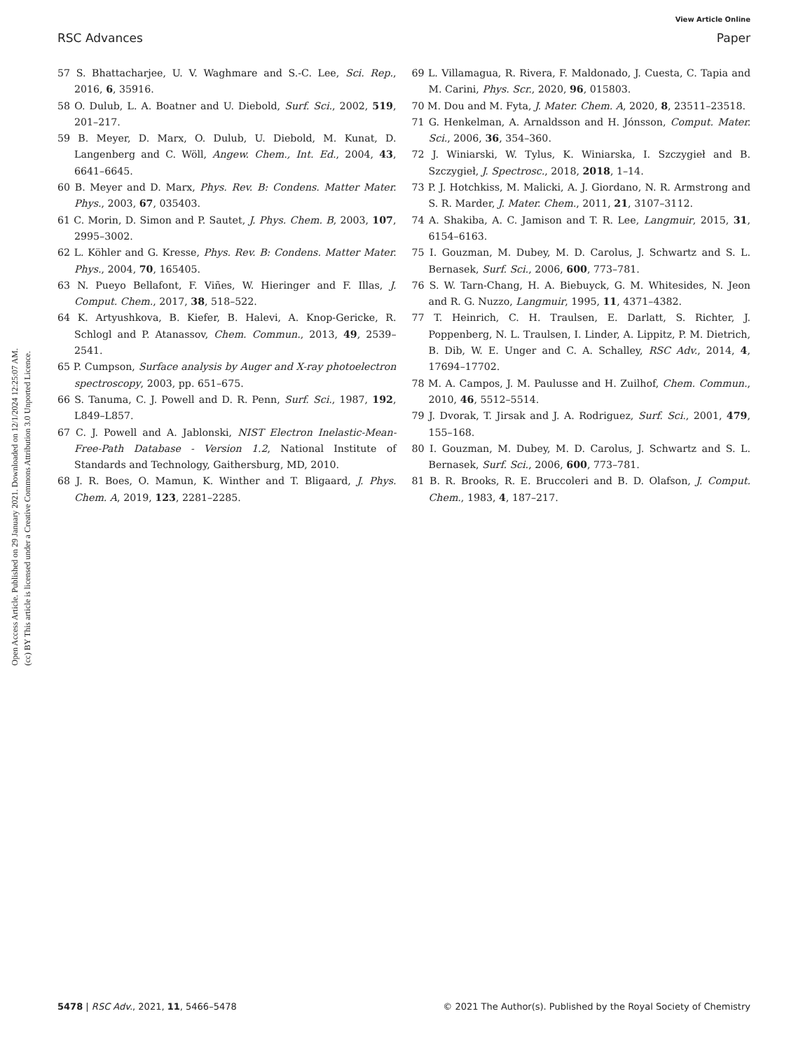View Article Online
RSC Advances Paper
Open Access Article. Published on 29 January 2021. Downloaded on 12/1/2024 12:25:07 AM.
(cc) BY This article is licensed under a Creative Commons Attribution 3.0 Unported Licence.
57 S. Bhattacharjee, U. V. Waghmare and S.-C. Lee, Sci. Rep., 2016, 6, 35916.
58 O. Dulub, L. A. Boatner and U. Diebold, Surf. Sci., 2002, 519, 201–217.
59 B. Meyer, D. Marx, O. Dulub, U. Diebold, M. Kunat, D. Langenberg and C. Wöll, Angew. Chem., Int. Ed., 2004, 43, 6641–6645.
60 B. Meyer and D. Marx, Phys. Rev. B: Condens. Matter Mater. Phys., 2003, 67, 035403.
61 C. Morin, D. Simon and P. Sautet, J. Phys. Chem. B, 2003, 107, 2995–3002.
62 L. Köhler and G. Kresse, Phys. Rev. B: Condens. Matter Mater. Phys., 2004, 70, 165405.
63 N. Pueyo Bellafont, F. Viñes, W. Hieringer and F. Illas, J. Comput. Chem., 2017, 38, 518–522.
64 K. Artyushkova, B. Kiefer, B. Halevi, A. Knop-Gericke, R. Schlogl and P. Atanassov, Chem. Commun., 2013, 49, 2539–2541.
65 P. Cumpson, Surface analysis by Auger and X-ray photoelectron spectroscopy, 2003, pp. 651–675.
66 S. Tanuma, C. J. Powell and D. R. Penn, Surf. Sci., 1987, 192, L849–L857.
67 C. J. Powell and A. Jablonski, NIST Electron Inelastic-Mean-Free-Path Database - Version 1.2, National Institute of Standards and Technology, Gaithersburg, MD, 2010.
68 J. R. Boes, O. Mamun, K. Winther and T. Bligaard, J. Phys. Chem. A, 2019, 123, 2281–2285.
69 L. Villamagua, R. Rivera, F. Maldonado, J. Cuesta, C. Tapia and M. Carini, Phys. Scr., 2020, 96, 015803.
70 M. Dou and M. Fyta, J. Mater. Chem. A, 2020, 8, 23511–23518.
71 G. Henkelman, A. Arnaldsson and H. Jónsson, Comput. Mater. Sci., 2006, 36, 354–360.
72 J. Winiarski, W. Tylus, K. Winiarska, I. Szczygieł and B. Szczygieł, J. Spectrosc., 2018, 2018, 1–14.
73 P. J. Hotchkiss, M. Malicki, A. J. Giordano, N. R. Armstrong and S. R. Marder, J. Mater. Chem., 2011, 21, 3107–3112.
74 A. Shakiba, A. C. Jamison and T. R. Lee, Langmuir, 2015, 31, 6154–6163.
75 I. Gouzman, M. Dubey, M. D. Carolus, J. Schwartz and S. L. Bernasek, Surf. Sci., 2006, 600, 773–781.
76 S. W. Tarn-Chang, H. A. Biebuyck, G. M. Whitesides, N. Jeon and R. G. Nuzzo, Langmuir, 1995, 11, 4371–4382.
77 T. Heinrich, C. H. Traulsen, E. Darlatt, S. Richter, J. Poppenberg, N. L. Traulsen, I. Linder, A. Lippitz, P. M. Dietrich, B. Dib, W. E. Unger and C. A. Schalley, RSC Adv., 2014, 4, 17694–17702.
78 M. A. Campos, J. M. Paulusse and H. Zuilhof, Chem. Commun., 2010, 46, 5512–5514.
79 J. Dvorak, T. Jirsak and J. A. Rodriguez, Surf. Sci., 2001, 479, 155–168.
80 I. Gouzman, M. Dubey, M. D. Carolus, J. Schwartz and S. L. Bernasek, Surf. Sci., 2006, 600, 773–781.
81 B. R. Brooks, R. E. Bruccoleri and B. D. Olafson, J. Comput. Chem., 1983, 4, 187–217.
5478 | RSC Adv., 2021, 11, 5466–5478 © 2021 The Author(s). Published by the Royal Society of Chemistry